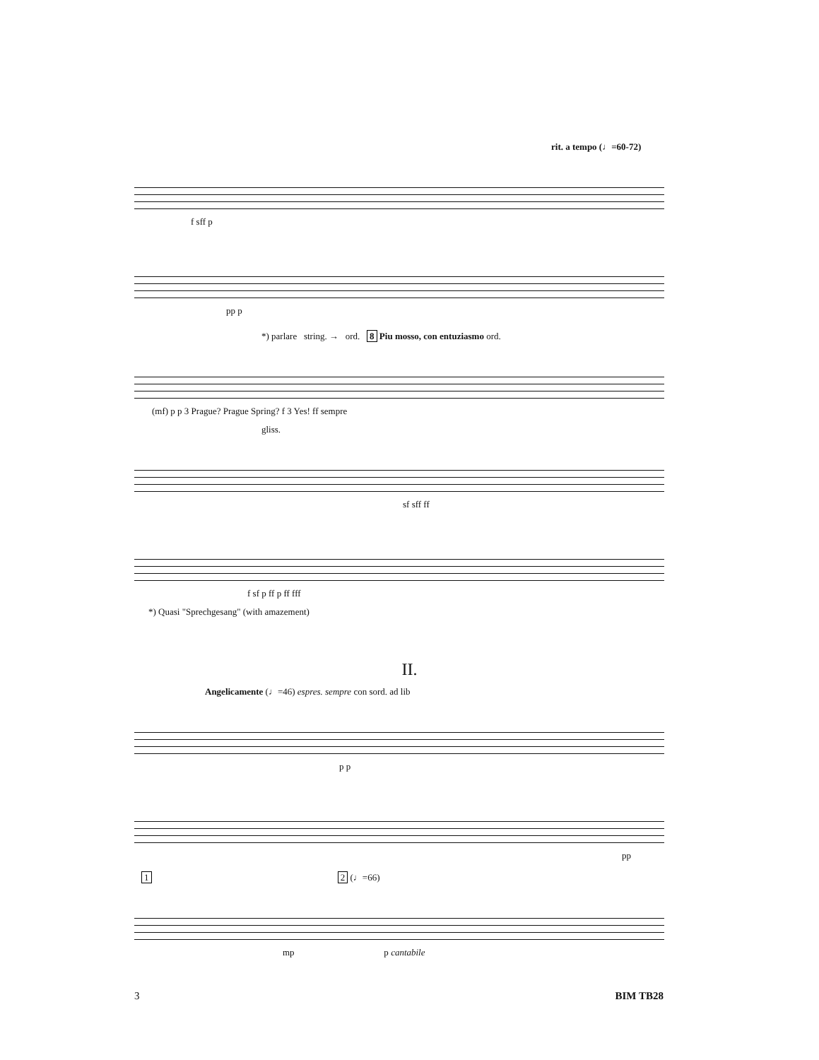rit. a tempo (♩=60-72)
f sff p
pp p
*) parlare string. → ord. 8 Piu mosso, con entuziasmo ord.
(mf) p p 3 Prague? Prague Spring? f 3 Yes! ff sempre
gliss.
sf sff ff
f sf p ff p ff fff
*) Quasi "Sprechgesang" (with amazement)
II.
Angelicamente (♩=46) espres. sempre con sord. ad lib
p p
pp
1 2 (♩=66)
mp p cantabile
3 BIM TB28